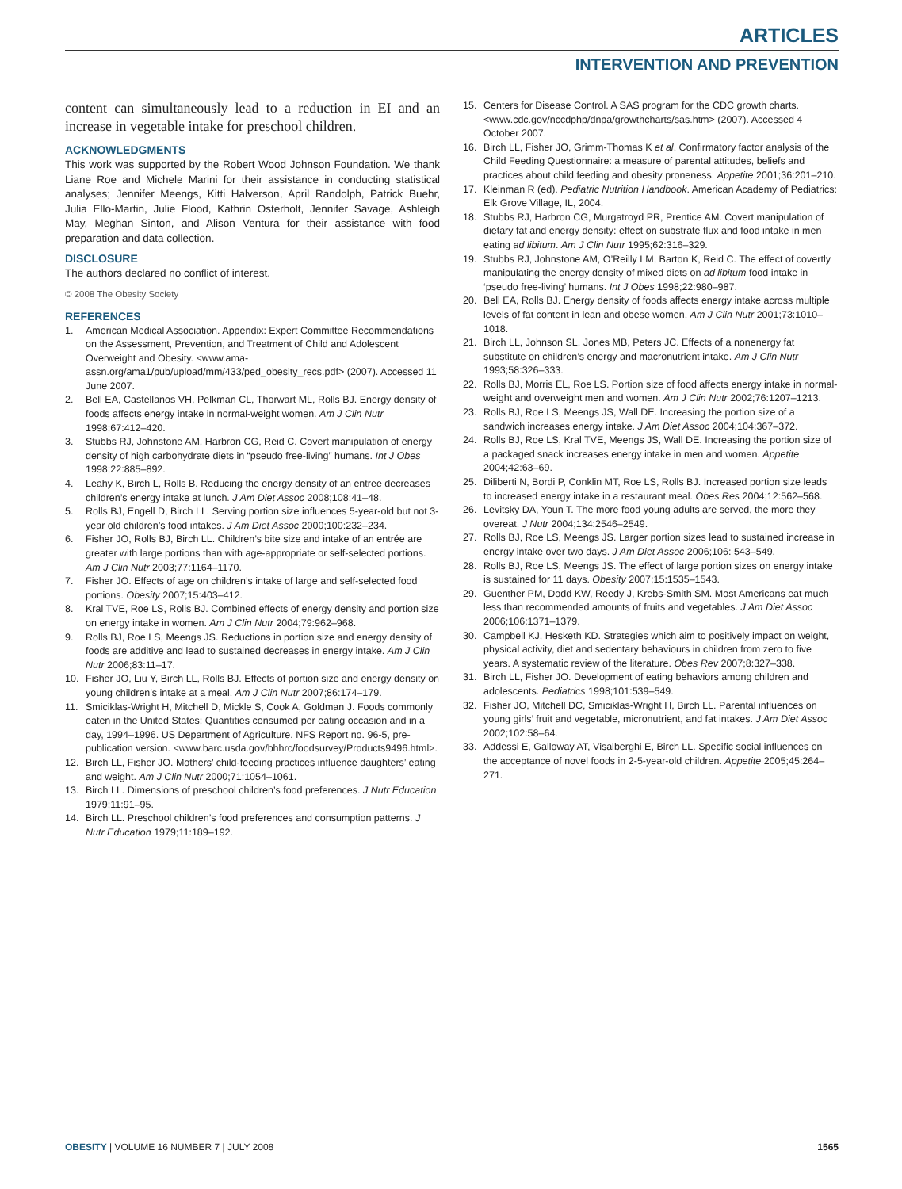ARTICLES
INTERVENTION AND PREVENTION
content can simultaneously lead to a reduction in EI and an increase in vegetable intake for preschool children.
ACKNOWLEDGMENTS
This work was supported by the Robert Wood Johnson Foundation. We thank Liane Roe and Michele Marini for their assistance in conducting statistical analyses; Jennifer Meengs, Kitti Halverson, April Randolph, Patrick Buehr, Julia Ello-Martin, Julie Flood, Kathrin Osterholt, Jennifer Savage, Ashleigh May, Meghan Sinton, and Alison Ventura for their assistance with food preparation and data collection.
DISCLOSURE
The authors declared no conflict of interest.
© 2008 The Obesity Society
REFERENCES
1. American Medical Association. Appendix: Expert Committee Recommendations on the Assessment, Prevention, and Treatment of Child and Adolescent Overweight and Obesity. <www.ama-assn.org/ama1/pub/upload/mm/433/ped_obesity_recs.pdf> (2007). Accessed 11 June 2007.
2. Bell EA, Castellanos VH, Pelkman CL, Thorwart ML, Rolls BJ. Energy density of foods affects energy intake in normal-weight women. Am J Clin Nutr 1998;67:412–420.
3. Stubbs RJ, Johnstone AM, Harbron CG, Reid C. Covert manipulation of energy density of high carbohydrate diets in “pseudo free-living” humans. Int J Obes 1998;22:885–892.
4. Leahy K, Birch L, Rolls B. Reducing the energy density of an entree decreases children’s energy intake at lunch. J Am Diet Assoc 2008;108:41–48.
5. Rolls BJ, Engell D, Birch LL. Serving portion size influences 5-year-old but not 3-year old children’s food intakes. J Am Diet Assoc 2000;100:232–234.
6. Fisher JO, Rolls BJ, Birch LL. Children’s bite size and intake of an entrée are greater with large portions than with age-appropriate or self-selected portions. Am J Clin Nutr 2003;77:1164–1170.
7. Fisher JO. Effects of age on children’s intake of large and self-selected food portions. Obesity 2007;15:403–412.
8. Kral TVE, Roe LS, Rolls BJ. Combined effects of energy density and portion size on energy intake in women. Am J Clin Nutr 2004;79:962–968.
9. Rolls BJ, Roe LS, Meengs JS. Reductions in portion size and energy density of foods are additive and lead to sustained decreases in energy intake. Am J Clin Nutr 2006;83:11–17.
10. Fisher JO, Liu Y, Birch LL, Rolls BJ. Effects of portion size and energy density on young children’s intake at a meal. Am J Clin Nutr 2007;86:174–179.
11. Smiciklas-Wright H, Mitchell D, Mickle S, Cook A, Goldman J. Foods commonly eaten in the United States; Quantities consumed per eating occasion and in a day, 1994–1996. US Department of Agriculture. NFS Report no. 96-5, pre-publication version. <www.barc.usda.gov/bhhrc/foodsurvey/Products9496.html>.
12. Birch LL, Fisher JO. Mothers’ child-feeding practices influence daughters’ eating and weight. Am J Clin Nutr 2000;71:1054–1061.
13. Birch LL. Dimensions of preschool children’s food preferences. J Nutr Education 1979;11:91–95.
14. Birch LL. Preschool children’s food preferences and consumption patterns. J Nutr Education 1979;11:189–192.
15. Centers for Disease Control. A SAS program for the CDC growth charts. <www.cdc.gov/nccdphp/dnpa/growthcharts/sas.htm> (2007). Accessed 4 October 2007.
16. Birch LL, Fisher JO, Grimm-Thomas K et al. Confirmatory factor analysis of the Child Feeding Questionnaire: a measure of parental attitudes, beliefs and practices about child feeding and obesity proneness. Appetite 2001;36:201–210.
17. Kleinman R (ed). Pediatric Nutrition Handbook. American Academy of Pediatrics: Elk Grove Village, IL, 2004.
18. Stubbs RJ, Harbron CG, Murgatroyd PR, Prentice AM. Covert manipulation of dietary fat and energy density: effect on substrate flux and food intake in men eating ad libitum. Am J Clin Nutr 1995;62:316–329.
19. Stubbs RJ, Johnstone AM, O’Reilly LM, Barton K, Reid C. The effect of covertly manipulating the energy density of mixed diets on ad libitum food intake in ‘pseudo free-living’ humans. Int J Obes 1998;22:980–987.
20. Bell EA, Rolls BJ. Energy density of foods affects energy intake across multiple levels of fat content in lean and obese women. Am J Clin Nutr 2001;73:1010–1018.
21. Birch LL, Johnson SL, Jones MB, Peters JC. Effects of a nonenergy fat substitute on children’s energy and macronutrient intake. Am J Clin Nutr 1993;58:326–333.
22. Rolls BJ, Morris EL, Roe LS. Portion size of food affects energy intake in normal-weight and overweight men and women. Am J Clin Nutr 2002;76:1207–1213.
23. Rolls BJ, Roe LS, Meengs JS, Wall DE. Increasing the portion size of a sandwich increases energy intake. J Am Diet Assoc 2004;104:367–372.
24. Rolls BJ, Roe LS, Kral TVE, Meengs JS, Wall DE. Increasing the portion size of a packaged snack increases energy intake in men and women. Appetite 2004;42:63–69.
25. Diliberti N, Bordi P, Conklin MT, Roe LS, Rolls BJ. Increased portion size leads to increased energy intake in a restaurant meal. Obes Res 2004;12:562–568.
26. Levitsky DA, Youn T. The more food young adults are served, the more they overeat. J Nutr 2004;134:2546–2549.
27. Rolls BJ, Roe LS, Meengs JS. Larger portion sizes lead to sustained increase in energy intake over two days. J Am Diet Assoc 2006;106: 543–549.
28. Rolls BJ, Roe LS, Meengs JS. The effect of large portion sizes on energy intake is sustained for 11 days. Obesity 2007;15:1535–1543.
29. Guenther PM, Dodd KW, Reedy J, Krebs-Smith SM. Most Americans eat much less than recommended amounts of fruits and vegetables. J Am Diet Assoc 2006;106:1371–1379.
30. Campbell KJ, Hesketh KD. Strategies which aim to positively impact on weight, physical activity, diet and sedentary behaviours in children from zero to five years. A systematic review of the literature. Obes Rev 2007;8:327–338.
31. Birch LL, Fisher JO. Development of eating behaviors among children and adolescents. Pediatrics 1998;101:539–549.
32. Fisher JO, Mitchell DC, Smiciklas-Wright H, Birch LL. Parental influences on young girls’ fruit and vegetable, micronutrient, and fat intakes. J Am Diet Assoc 2002;102:58–64.
33. Addessi E, Galloway AT, Visalberghi E, Birch LL. Specific social influences on the acceptance of novel foods in 2-5-year-old children. Appetite 2005;45:264–271.
OBESITY | VOLUME 16 NUMBER 7 | JULY 2008 1565